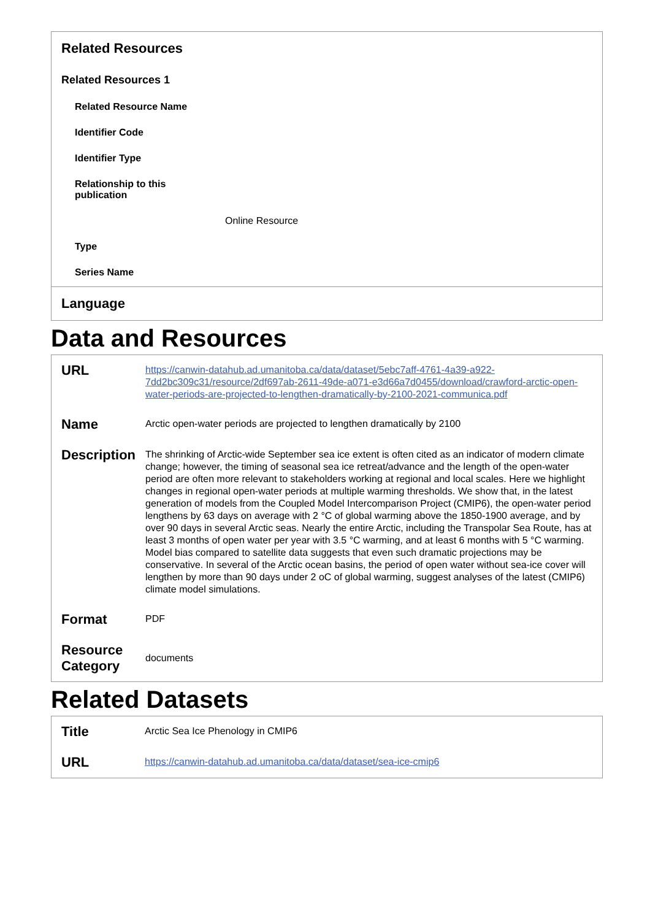Related Resources
Related Resources 1
Related Resource Name
Identifier Code
Identifier Type
Relationship to this publication
Online Resource
Type
Series Name
Language
Data and Resources
| URL | https://canwin-datahub.ad.umanitoba.ca/data/dataset/5ebc7aff-4761-4a39-a922-7dd2bc309c31/resource/2df697ab-2611-49de-a071-e3d66a7d0455/download/crawford-arctic-open-water-periods-are-projected-to-lengthen-dramatically-by-2100-2021-communica.pdf |
| Name | Arctic open-water periods are projected to lengthen dramatically by 2100 |
| Description | The shrinking of Arctic-wide September sea ice extent is often cited as an indicator of modern climate change; however, the timing of seasonal sea ice retreat/advance and the length of the open-water period are often more relevant to stakeholders working at regional and local scales. Here we highlight changes in regional open-water periods at multiple warming thresholds. We show that, in the latest generation of models from the Coupled Model Intercomparison Project (CMIP6), the open-water period lengthens by 63 days on average with 2 °C of global warming above the 1850-1900 average, and by over 90 days in several Arctic seas. Nearly the entire Arctic, including the Transpolar Sea Route, has at least 3 months of open water per year with 3.5 °C warming, and at least 6 months with 5 °C warming. Model bias compared to satellite data suggests that even such dramatic projections may be conservative. In several of the Arctic ocean basins, the period of open water without sea-ice cover will lengthen by more than 90 days under 2 oC of global warming, suggest analyses of the latest (CMIP6) climate model simulations. |
| Format | PDF |
| Resource Category | documents |
Related Datasets
| Title | Arctic Sea Ice Phenology in CMIP6 |
| URL | https://canwin-datahub.ad.umanitoba.ca/data/dataset/sea-ice-cmip6 |